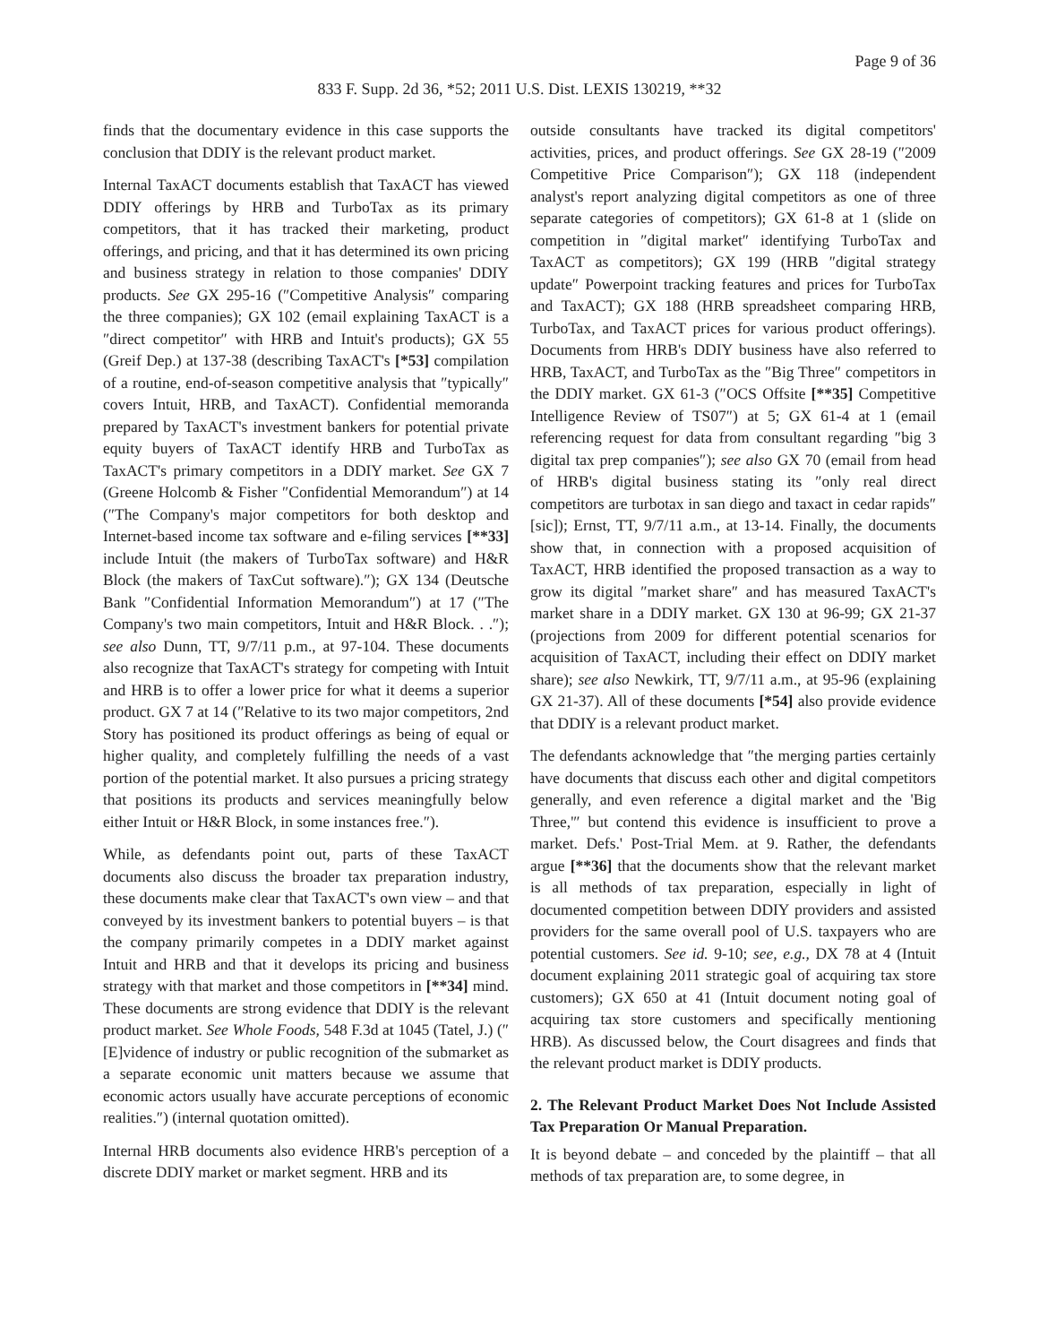Page 9 of 36
833 F. Supp. 2d 36, *52; 2011 U.S. Dist. LEXIS 130219, **32
finds that the documentary evidence in this case supports the conclusion that DDIY is the relevant product market.
Internal TaxACT documents establish that TaxACT has viewed DDIY offerings by HRB and TurboTax as its primary competitors, that it has tracked their marketing, product offerings, and pricing, and that it has determined its own pricing and business strategy in relation to those companies' DDIY products. See GX 295-16 (″Competitive Analysis″ comparing the three companies); GX 102 (email explaining TaxACT is a ″direct competitor″ with HRB and Intuit's products); GX 55 (Greif Dep.) at 137-38 (describing TaxACT's [*53] compilation of a routine, end-of-season competitive analysis that ″typically″ covers Intuit, HRB, and TaxACT). Confidential memoranda prepared by TaxACT's investment bankers for potential private equity buyers of TaxACT identify HRB and TurboTax as TaxACT's primary competitors in a DDIY market. See GX 7 (Greene Holcomb & Fisher ″Confidential Memorandum″) at 14 (″The Company's major competitors for both desktop and Internet-based income tax software and e-filing services [**33] include Intuit (the makers of TurboTax software) and H&R Block (the makers of TaxCut software).″); GX 134 (Deutsche Bank ″Confidential Information Memorandum″) at 17 (″The Company's two main competitors, Intuit and H&R Block. . .″); see also Dunn, TT, 9/7/11 p.m., at 97-104. These documents also recognize that TaxACT's strategy for competing with Intuit and HRB is to offer a lower price for what it deems a superior product. GX 7 at 14 (″Relative to its two major competitors, 2nd Story has positioned its product offerings as being of equal or higher quality, and completely fulfilling the needs of a vast portion of the potential market. It also pursues a pricing strategy that positions its products and services meaningfully below either Intuit or H&R Block, in some instances free.″).
While, as defendants point out, parts of these TaxACT documents also discuss the broader tax preparation industry, these documents make clear that TaxACT's own view – and that conveyed by its investment bankers to potential buyers – is that the company primarily competes in a DDIY market against Intuit and HRB and that it develops its pricing and business strategy with that market and those competitors in [**34] mind. These documents are strong evidence that DDIY is the relevant product market. See Whole Foods, 548 F.3d at 1045 (Tatel, J.) (″[E]vidence of industry or public recognition of the submarket as a separate economic unit matters because we assume that economic actors usually have accurate perceptions of economic realities.″) (internal quotation omitted).
Internal HRB documents also evidence HRB's perception of a discrete DDIY market or market segment. HRB and its
outside consultants have tracked its digital competitors' activities, prices, and product offerings. See GX 28-19 (″2009 Competitive Price Comparison″); GX 118 (independent analyst's report analyzing digital competitors as one of three separate categories of competitors); GX 61-8 at 1 (slide on competition in ″digital market″ identifying TurboTax and TaxACT as competitors); GX 199 (HRB ″digital strategy update″ Powerpoint tracking features and prices for TurboTax and TaxACT); GX 188 (HRB spreadsheet comparing HRB, TurboTax, and TaxACT prices for various product offerings). Documents from HRB's DDIY business have also referred to HRB, TaxACT, and TurboTax as the ″Big Three″ competitors in the DDIY market. GX 61-3 (″OCS Offsite [**35] Competitive Intelligence Review of TS07″) at 5; GX 61-4 at 1 (email referencing request for data from consultant regarding ″big 3 digital tax prep companies″); see also GX 70 (email from head of HRB's digital business stating its ″only real direct competitors are turbotax in san diego and taxact in cedar rapids″ [sic]); Ernst, TT, 9/7/11 a.m., at 13-14. Finally, the documents show that, in connection with a proposed acquisition of TaxACT, HRB identified the proposed transaction as a way to grow its digital ″market share″ and has measured TaxACT's market share in a DDIY market. GX 130 at 96-99; GX 21-37 (projections from 2009 for different potential scenarios for acquisition of TaxACT, including their effect on DDIY market share); see also Newkirk, TT, 9/7/11 a.m., at 95-96 (explaining GX 21-37). All of these documents [*54] also provide evidence that DDIY is a relevant product market.
The defendants acknowledge that ″the merging parties certainly have documents that discuss each other and digital competitors generally, and even reference a digital market and the 'Big Three,'″ but contend this evidence is insufficient to prove a market. Defs.' Post-Trial Mem. at 9. Rather, the defendants argue [**36] that the documents show that the relevant market is all methods of tax preparation, especially in light of documented competition between DDIY providers and assisted providers for the same overall pool of U.S. taxpayers who are potential customers. See id. 9-10; see, e.g., DX 78 at 4 (Intuit document explaining 2011 strategic goal of acquiring tax store customers); GX 650 at 41 (Intuit document noting goal of acquiring tax store customers and specifically mentioning HRB). As discussed below, the Court disagrees and finds that the relevant product market is DDIY products.
2. The Relevant Product Market Does Not Include Assisted Tax Preparation Or Manual Preparation.
It is beyond debate – and conceded by the plaintiff – that all methods of tax preparation are, to some degree, in